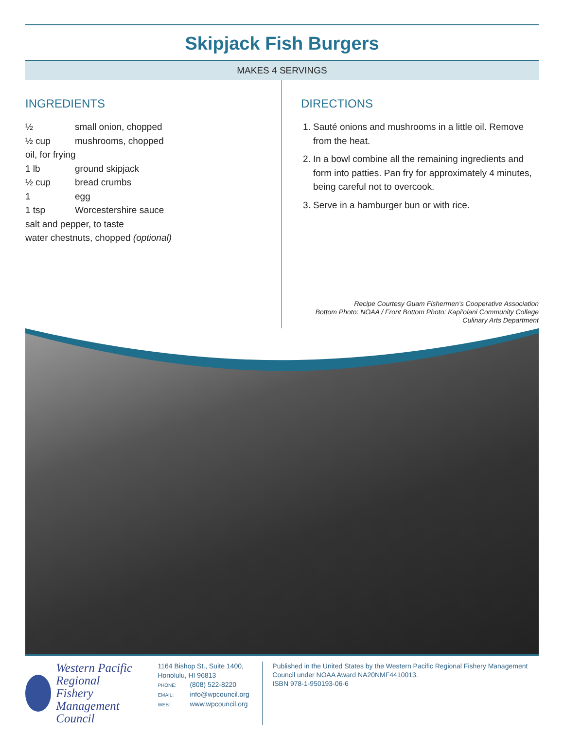Skipjack Fish Burgers
MAKES 4 SERVINGS
INGREDIENTS
½ small onion, chopped
½ cup mushrooms, chopped
oil, for frying
1 lb ground skipjack
½ cup bread crumbs
1 egg
1 tsp Worcestershire sauce
salt and pepper, to taste
water chestnuts, chopped (optional)
DIRECTIONS
1. Sauté onions and mushrooms in a little oil. Remove from the heat.
2. In a bowl combine all the remaining ingredients and form into patties. Pan fry for approximately 4 minutes, being careful not to overcook.
3. Serve in a hamburger bun or with rice.
Recipe Courtesy Guam Fishermen’s Cooperative Association
Bottom Photo: NOAA / Front Bottom Photo: Kapi’olani Community College
Culinary Arts Department
Western Pacific Regional
Fishery Management Council
1164 Bishop St., Suite 1400, Honolulu, HI 96813
PHONE: (808) 522-8220
EMAIL: info@wpcouncil.org
WEB: www.wpcouncil.org
Published in the United States by the Western Pacific Regional Fishery Management Council under NOAA Award NA20NMF4410013.
ISBN 978-1-950193-06-6